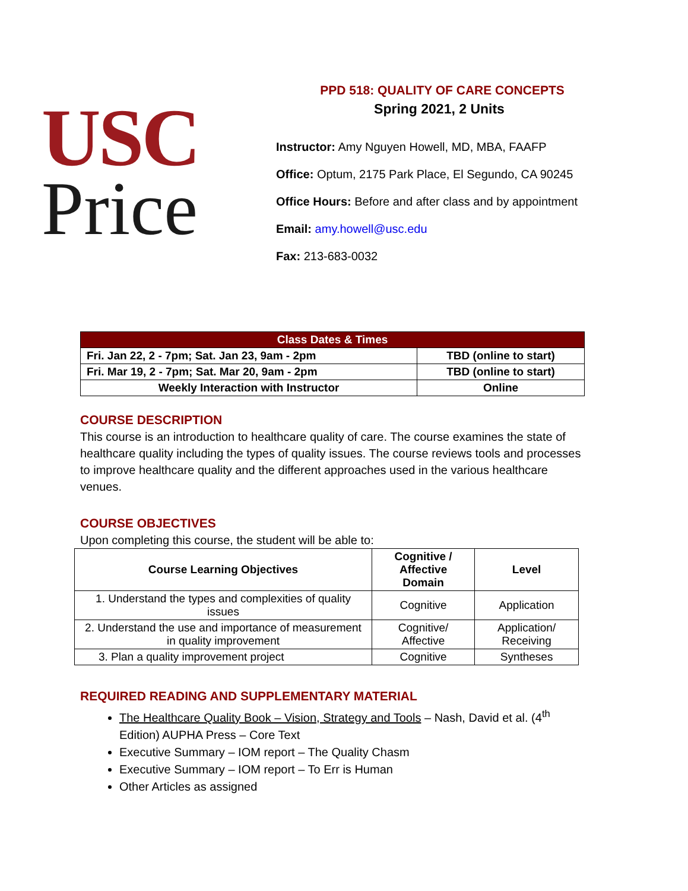USC
Price
PPD 518: QUALITY OF CARE CONCEPTS
Spring 2021, 2 Units
Instructor: Amy Nguyen Howell, MD, MBA, FAAFP
Office: Optum, 2175 Park Place, El Segundo, CA 90245
Office Hours: Before and after class and by appointment
Email: amy.howell@usc.edu
Fax: 213-683-0032
| Class Dates & Times | |
| --- | --- |
| Fri. Jan 22, 2 - 7pm; Sat. Jan 23, 9am - 2pm | TBD (online to start) |
| Fri. Mar 19, 2 - 7pm; Sat. Mar 20, 9am - 2pm | TBD (online to start) |
| Weekly Interaction with Instructor | Online |
COURSE DESCRIPTION
This course is an introduction to healthcare quality of care. The course examines the state of healthcare quality including the types of quality issues. The course reviews tools and processes to improve healthcare quality and the different approaches used in the various healthcare venues.
COURSE OBJECTIVES
Upon completing this course, the student will be able to:
| Course Learning Objectives | Cognitive / Affective Domain | Level |
| --- | --- | --- |
| 1. Understand the types and complexities of quality issues | Cognitive | Application |
| 2. Understand the use and importance of measurement in quality improvement | Cognitive/ Affective | Application/ Receiving |
| 3. Plan a quality improvement project | Cognitive | Syntheses |
REQUIRED READING AND SUPPLEMENTARY MATERIAL
The Healthcare Quality Book – Vision, Strategy and Tools – Nash, David et al. (4<sup>th</sup> Edition) AUPHA Press – Core Text
Executive Summary – IOM report – The Quality Chasm
Executive Summary – IOM report – To Err is Human
Other Articles as assigned